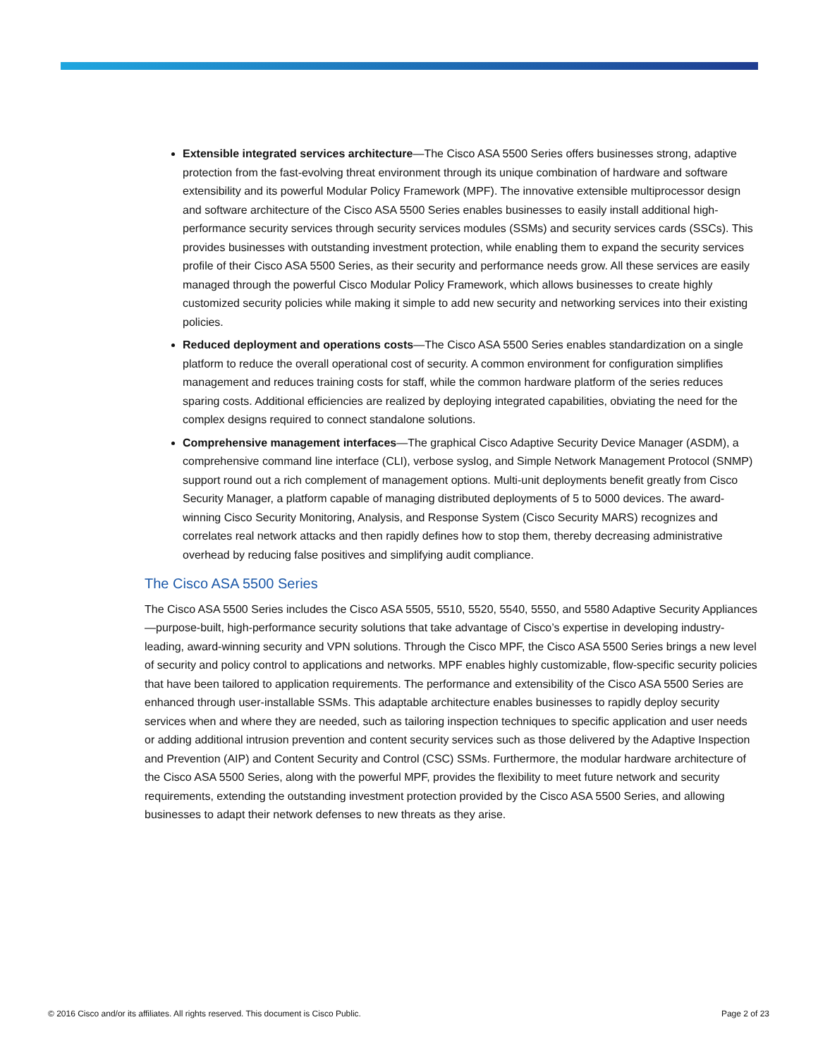Extensible integrated services architecture—The Cisco ASA 5500 Series offers businesses strong, adaptive protection from the fast-evolving threat environment through its unique combination of hardware and software extensibility and its powerful Modular Policy Framework (MPF). The innovative extensible multiprocessor design and software architecture of the Cisco ASA 5500 Series enables businesses to easily install additional high-performance security services through security services modules (SSMs) and security services cards (SSCs). This provides businesses with outstanding investment protection, while enabling them to expand the security services profile of their Cisco ASA 5500 Series, as their security and performance needs grow. All these services are easily managed through the powerful Cisco Modular Policy Framework, which allows businesses to create highly customized security policies while making it simple to add new security and networking services into their existing policies.
Reduced deployment and operations costs—The Cisco ASA 5500 Series enables standardization on a single platform to reduce the overall operational cost of security. A common environment for configuration simplifies management and reduces training costs for staff, while the common hardware platform of the series reduces sparing costs. Additional efficiencies are realized by deploying integrated capabilities, obviating the need for the complex designs required to connect standalone solutions.
Comprehensive management interfaces—The graphical Cisco Adaptive Security Device Manager (ASDM), a comprehensive command line interface (CLI), verbose syslog, and Simple Network Management Protocol (SNMP) support round out a rich complement of management options. Multi-unit deployments benefit greatly from Cisco Security Manager, a platform capable of managing distributed deployments of 5 to 5000 devices. The award-winning Cisco Security Monitoring, Analysis, and Response System (Cisco Security MARS) recognizes and correlates real network attacks and then rapidly defines how to stop them, thereby decreasing administrative overhead by reducing false positives and simplifying audit compliance.
The Cisco ASA 5500 Series
The Cisco ASA 5500 Series includes the Cisco ASA 5505, 5510, 5520, 5540, 5550, and 5580 Adaptive Security Appliances—purpose-built, high-performance security solutions that take advantage of Cisco’s expertise in developing industry-leading, award-winning security and VPN solutions. Through the Cisco MPF, the Cisco ASA 5500 Series brings a new level of security and policy control to applications and networks. MPF enables highly customizable, flow-specific security policies that have been tailored to application requirements. The performance and extensibility of the Cisco ASA 5500 Series are enhanced through user-installable SSMs. This adaptable architecture enables businesses to rapidly deploy security services when and where they are needed, such as tailoring inspection techniques to specific application and user needs or adding additional intrusion prevention and content security services such as those delivered by the Adaptive Inspection and Prevention (AIP) and Content Security and Control (CSC) SSMs. Furthermore, the modular hardware architecture of the Cisco ASA 5500 Series, along with the powerful MPF, provides the flexibility to meet future network and security requirements, extending the outstanding investment protection provided by the Cisco ASA 5500 Series, and allowing businesses to adapt their network defenses to new threats as they arise.
© 2016 Cisco and/or its affiliates. All rights reserved. This document is Cisco Public. Page 2 of 23